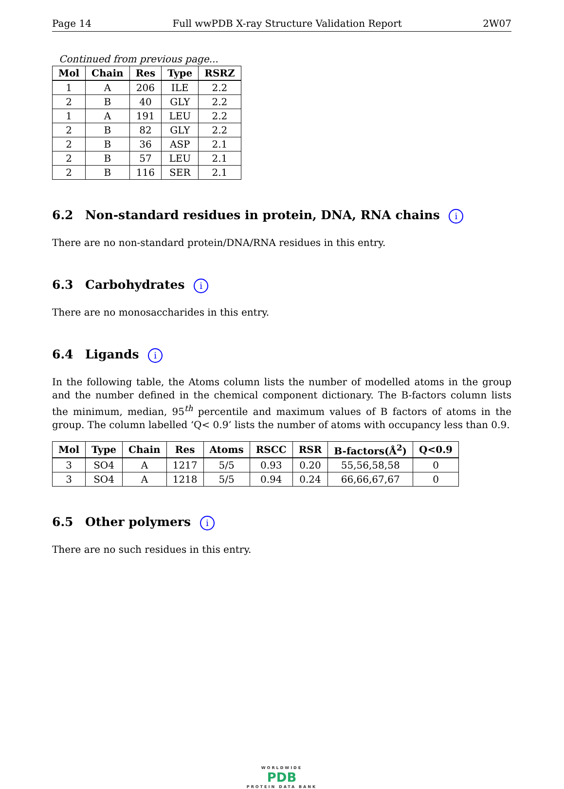Page 14 Full wwPDB X-ray Structure Validation Report 2W07
Continued from previous page...
| Mol | Chain | Res | Type | RSRZ |
| --- | --- | --- | --- | --- |
| 1 | A | 206 | ILE | 2.2 |
| 2 | B | 40 | GLY | 2.2 |
| 1 | A | 191 | LEU | 2.2 |
| 2 | B | 82 | GLY | 2.2 |
| 2 | B | 36 | ASP | 2.1 |
| 2 | B | 57 | LEU | 2.1 |
| 2 | B | 116 | SER | 2.1 |
6.2 Non-standard residues in protein, DNA, RNA chains i
There are no non-standard protein/DNA/RNA residues in this entry.
6.3 Carbohydrates i
There are no monosaccharides in this entry.
6.4 Ligands i
In the following table, the Atoms column lists the number of modelled atoms in the group and the number defined in the chemical component dictionary. The B-factors column lists the minimum, median, 95<sup>th</sup> percentile and maximum values of B factors of atoms in the group. The column labelled ‘Q< 0.9’ lists the number of atoms with occupancy less than 0.9.
| Mol | Type | Chain | Res | Atoms | RSCC | RSR | B-factors(Å<sup>2</sup>) | Q<0.9 |
| --- | --- | --- | --- | --- | --- | --- | --- | --- |
| 3 | SO4 | A | 1217 | 5/5 | 0.93 | 0.20 | 55,56,58,58 | 0 |
| 3 | SO4 | A | 1218 | 5/5 | 0.94 | 0.24 | 66,66,67,67 | 0 |
6.5 Other polymers i
There are no such residues in this entry.
WORLDWIDE
PDB
PROTEIN DATA BANK